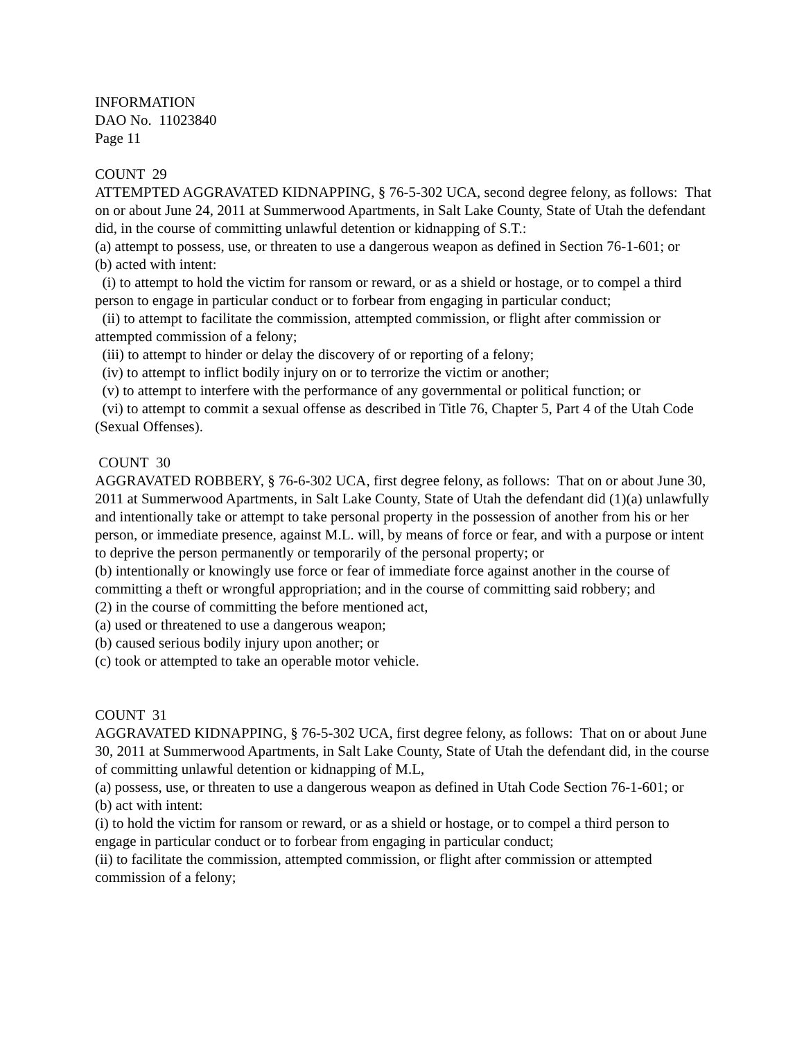INFORMATION
DAO No. 11023840
Page 11
COUNT 29
ATTEMPTED AGGRAVATED KIDNAPPING, § 76-5-302 UCA, second degree felony, as follows: That on or about June 24, 2011 at Summerwood Apartments, in Salt Lake County, State of Utah the defendant did, in the course of committing unlawful detention or kidnapping of S.T.:
(a) attempt to possess, use, or threaten to use a dangerous weapon as defined in Section 76-1-601; or
(b) acted with intent:
(i) to attempt to hold the victim for ransom or reward, or as a shield or hostage, or to compel a third person to engage in particular conduct or to forbear from engaging in particular conduct;
(ii) to attempt to facilitate the commission, attempted commission, or flight after commission or attempted commission of a felony;
(iii) to attempt to hinder or delay the discovery of or reporting of a felony;
(iv) to attempt to inflict bodily injury on or to terrorize the victim or another;
(v) to attempt to interfere with the performance of any governmental or political function; or
(vi) to attempt to commit a sexual offense as described in Title 76, Chapter 5, Part 4 of the Utah Code (Sexual Offenses).
COUNT 30
AGGRAVATED ROBBERY, § 76-6-302 UCA, first degree felony, as follows: That on or about June 30, 2011 at Summerwood Apartments, in Salt Lake County, State of Utah the defendant did (1)(a) unlawfully and intentionally take or attempt to take personal property in the possession of another from his or her person, or immediate presence, against M.L. will, by means of force or fear, and with a purpose or intent to deprive the person permanently or temporarily of the personal property; or
(b) intentionally or knowingly use force or fear of immediate force against another in the course of committing a theft or wrongful appropriation; and in the course of committing said robbery; and
(2) in the course of committing the before mentioned act,
(a) used or threatened to use a dangerous weapon;
(b) caused serious bodily injury upon another; or
(c) took or attempted to take an operable motor vehicle.
COUNT 31
AGGRAVATED KIDNAPPING, § 76-5-302 UCA, first degree felony, as follows: That on or about June 30, 2011 at Summerwood Apartments, in Salt Lake County, State of Utah the defendant did, in the course of committing unlawful detention or kidnapping of M.L,
(a) possess, use, or threaten to use a dangerous weapon as defined in Utah Code Section 76-1-601; or
(b) act with intent:
(i) to hold the victim for ransom or reward, or as a shield or hostage, or to compel a third person to engage in particular conduct or to forbear from engaging in particular conduct;
(ii) to facilitate the commission, attempted commission, or flight after commission or attempted commission of a felony;